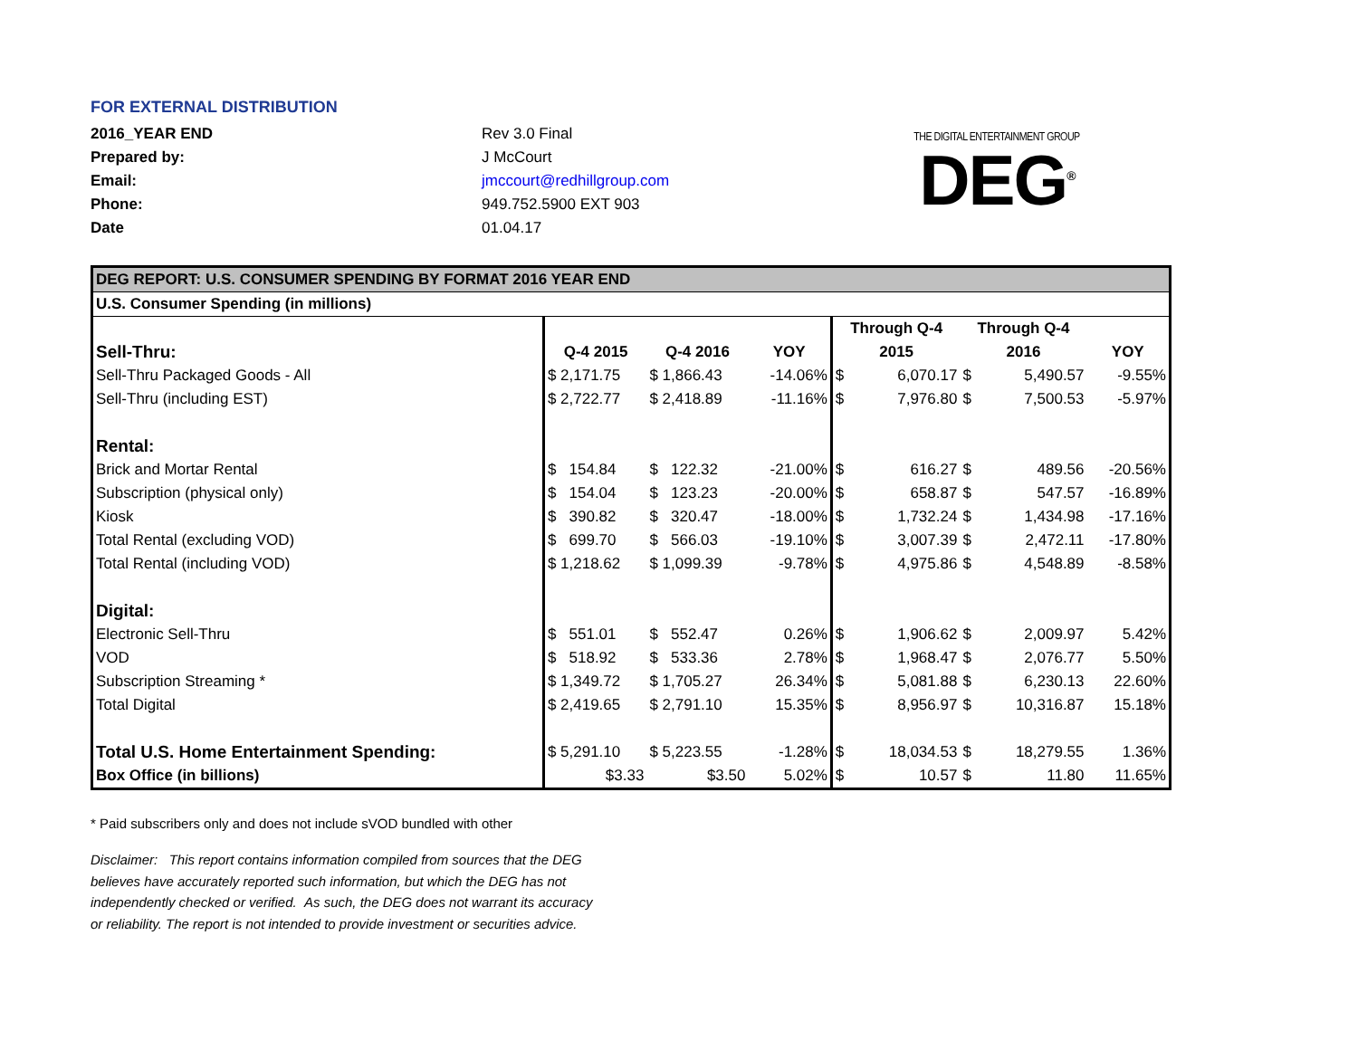FOR EXTERNAL DISTRIBUTION
| 2016_YEAR END | Rev 3.0 Final |
| Prepared by: | J McCourt |
| Email: | jmccourt@redhillgroup.com |
| Phone: | 949.752.5900 EXT 903 |
| Date | 01.04.17 |
THE DIGITAL ENTERTAINMENT GROUP
DEG<sup>®</sup>
| DEG REPORT: U.S. CONSUMER SPENDING BY FORMAT 2016 YEAR END | | | | | | | | |
| U.S. Consumer Spending (in millions) | | | | | | | | |
| | | | | Through Q-4 | | Through Q-4 | | |
| Sell-Thru: | Q-4 2015 | Q-4 2016 | YOY | 2015 | | 2016 | | YOY |
| Sell-Thru Packaged Goods - All | $ 2,171.75 | $ 1,866.43 | -14.06% | $ | 6,070.17 | $ | 5,490.57 | -9.55% |
| Sell-Thru (including EST) | $ 2,722.77 | $ 2,418.89 | -11.16% | $ | 7,976.80 | $ | 7,500.53 | -5.97% |
| Rental: | | | | | | | | |
| Brick and Mortar Rental | $ 154.84 | $ 122.32 | -21.00% | $ | 616.27 | $ | 489.56 | -20.56% |
| Subscription (physical only) | $ 154.04 | $ 123.23 | -20.00% | $ | 658.87 | $ | 547.57 | -16.89% |
| Kiosk | $ 390.82 | $ 320.47 | -18.00% | $ | 1,732.24 | $ | 1,434.98 | -17.16% |
| Total Rental (excluding VOD) | $ 699.70 | $ 566.03 | -19.10% | $ | 3,007.39 | $ | 2,472.11 | -17.80% |
| Total Rental (including VOD) | $ 1,218.62 | $ 1,099.39 | -9.78% | $ | 4,975.86 | $ | 4,548.89 | -8.58% |
| Digital: | | | | | | | | |
| Electronic Sell-Thru | $ 551.01 | $ 552.47 | 0.26% | $ | 1,906.62 | $ | 2,009.97 | 5.42% |
| VOD | $ 518.92 | $ 533.36 | 2.78% | $ | 1,968.47 | $ | 2,076.77 | 5.50% |
| Subscription Streaming * | $ 1,349.72 | $ 1,705.27 | 26.34% | $ | 5,081.88 | $ | 6,230.13 | 22.60% |
| Total Digital | $ 2,419.65 | $ 2,791.10 | 15.35% | $ | 8,956.97 | $ | 10,316.87 | 15.18% |
| Total U.S. Home Entertainment Spending: | $ 5,291.10 | $ 5,223.55 | -1.28% | $ | 18,034.53 | $ | 18,279.55 | 1.36% |
| Box Office (in billions) | $3.33 | $3.50 | 5.02% | $ | 10.57 | $ | 11.80 | 11.65% |
* Paid subscribers only and does not include sVOD bundled with other
Disclaimer: This report contains information compiled from sources that the DEG believes have accurately reported such information, but which the DEG has not independently checked or verified. As such, the DEG does not warrant its accuracy or reliability. The report is not intended to provide investment or securities advice.